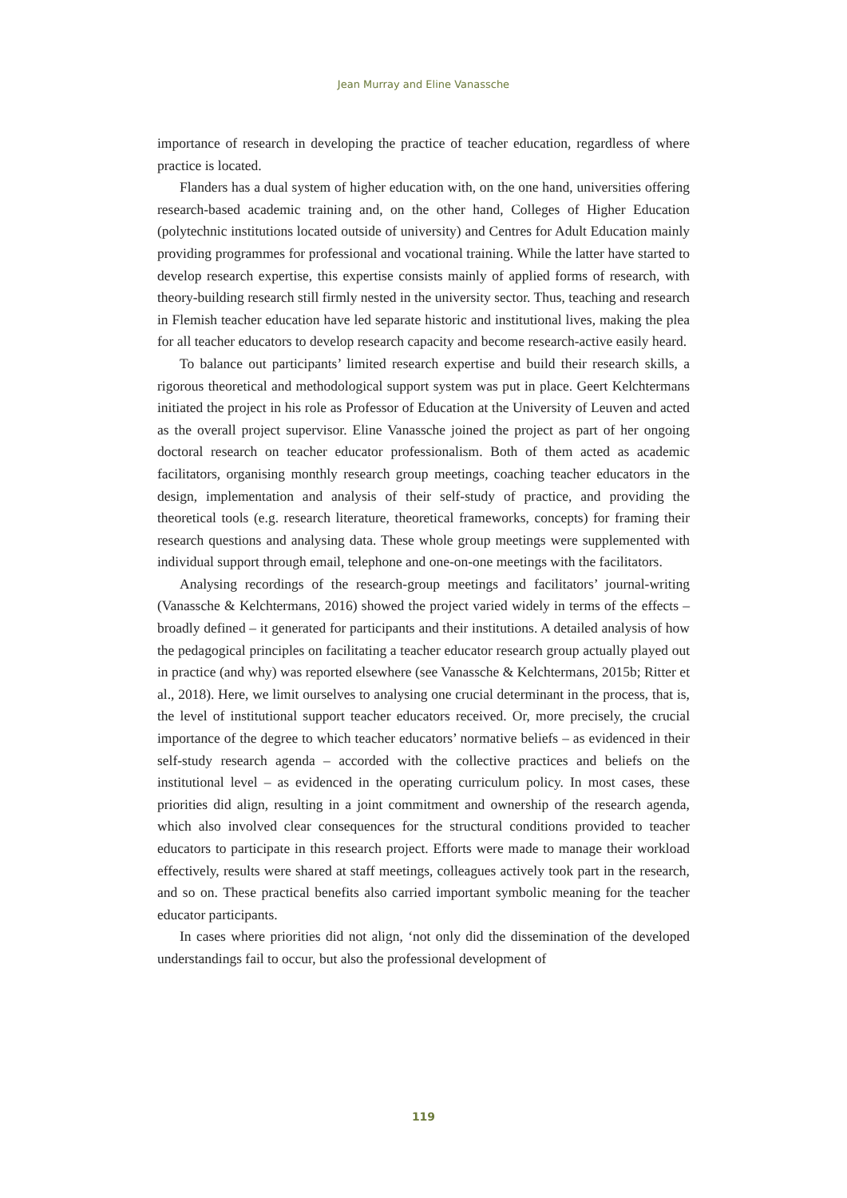Jean Murray and Eline Vanassche
importance of research in developing the practice of teacher education, regardless of where practice is located.
Flanders has a dual system of higher education with, on the one hand, universities offering research-based academic training and, on the other hand, Colleges of Higher Education (polytechnic institutions located outside of university) and Centres for Adult Education mainly providing programmes for professional and vocational training. While the latter have started to develop research expertise, this expertise consists mainly of applied forms of research, with theory-building research still firmly nested in the university sector. Thus, teaching and research in Flemish teacher education have led separate historic and institutional lives, making the plea for all teacher educators to develop research capacity and become research-active easily heard.
To balance out participants’ limited research expertise and build their research skills, a rigorous theoretical and methodological support system was put in place. Geert Kelchtermans initiated the project in his role as Professor of Education at the University of Leuven and acted as the overall project supervisor. Eline Vanassche joined the project as part of her ongoing doctoral research on teacher educator professionalism. Both of them acted as academic facilitators, organising monthly research group meetings, coaching teacher educators in the design, implementation and analysis of their self-study of practice, and providing the theoretical tools (e.g. research literature, theoretical frameworks, concepts) for framing their research questions and analysing data. These whole group meetings were supplemented with individual support through email, telephone and one-on-one meetings with the facilitators.
Analysing recordings of the research-group meetings and facilitators’ journal-writing (Vanassche & Kelchtermans, 2016) showed the project varied widely in terms of the effects – broadly defined – it generated for participants and their institutions. A detailed analysis of how the pedagogical principles on facilitating a teacher educator research group actually played out in practice (and why) was reported elsewhere (see Vanassche & Kelchtermans, 2015b; Ritter et al., 2018). Here, we limit ourselves to analysing one crucial determinant in the process, that is, the level of institutional support teacher educators received. Or, more precisely, the crucial importance of the degree to which teacher educators’ normative beliefs – as evidenced in their self-study research agenda – accorded with the collective practices and beliefs on the institutional level – as evidenced in the operating curriculum policy. In most cases, these priorities did align, resulting in a joint commitment and ownership of the research agenda, which also involved clear consequences for the structural conditions provided to teacher educators to participate in this research project. Efforts were made to manage their workload effectively, results were shared at staff meetings, colleagues actively took part in the research, and so on. These practical benefits also carried important symbolic meaning for the teacher educator participants.
In cases where priorities did not align, ‘not only did the dissemination of the developed understandings fail to occur, but also the professional development of
119